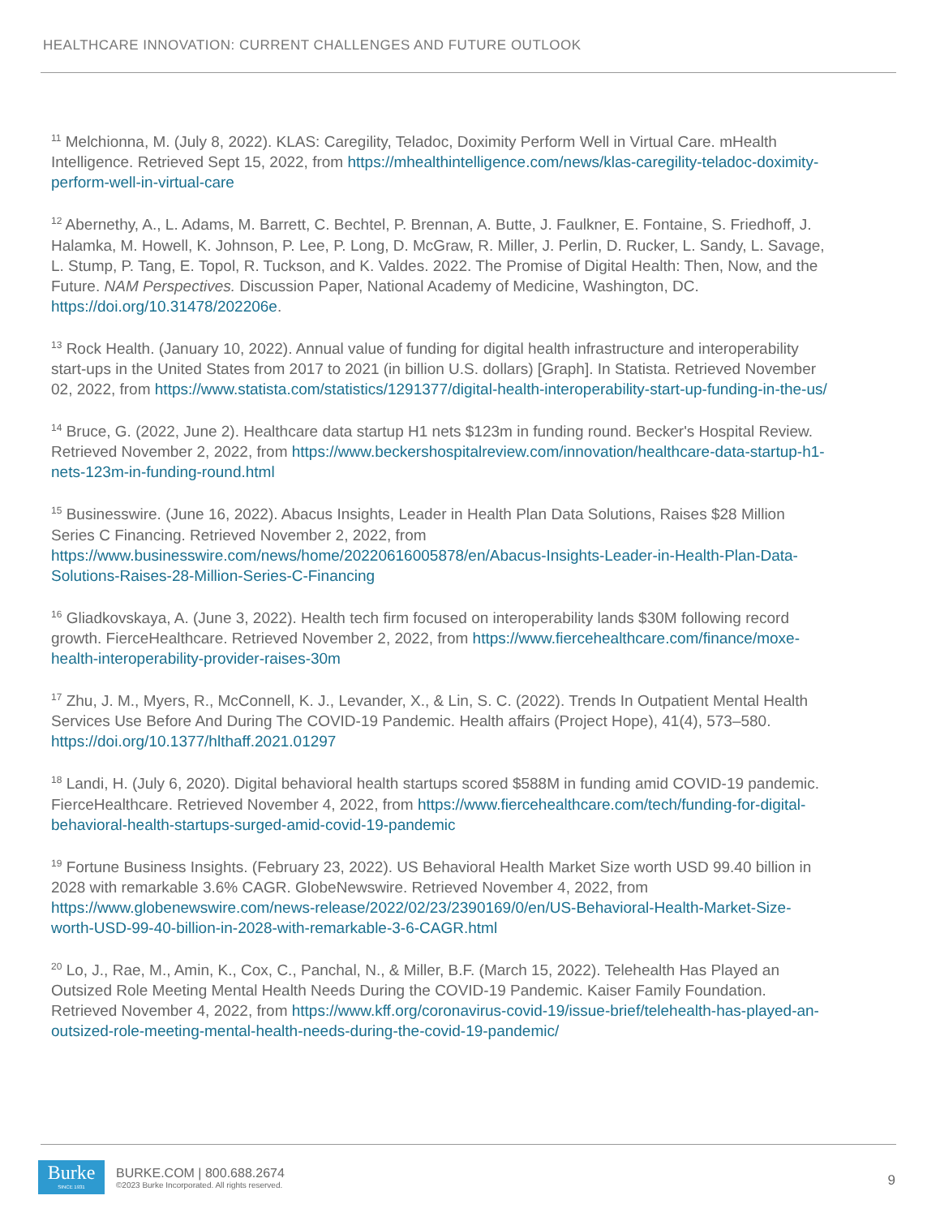HEALTHCARE INNOVATION: CURRENT CHALLENGES AND FUTURE OUTLOOK
<sup>11</sup> Melchionna, M. (July 8, 2022). KLAS: Caregility, Teladoc, Doximity Perform Well in Virtual Care. mHealth Intelligence. Retrieved Sept 15, 2022, from https://mhealthintelligence.com/news/klas-caregility-teladoc-doximity-perform-well-in-virtual-care
<sup>12</sup> Abernethy, A., L. Adams, M. Barrett, C. Bechtel, P. Brennan, A. Butte, J. Faulkner, E. Fontaine, S. Friedhoff, J. Halamka, M. Howell, K. Johnson, P. Lee, P. Long, D. McGraw, R. Miller, J. Perlin, D. Rucker, L. Sandy, L. Savage, L. Stump, P. Tang, E. Topol, R. Tuckson, and K. Valdes. 2022. The Promise of Digital Health: Then, Now, and the Future. NAM Perspectives. Discussion Paper, National Academy of Medicine, Washington, DC. https://doi.org/10.31478/202206e.
<sup>13</sup> Rock Health. (January 10, 2022). Annual value of funding for digital health infrastructure and interoperability start-ups in the United States from 2017 to 2021 (in billion U.S. dollars) [Graph]. In Statista. Retrieved November 02, 2022, from https://www.statista.com/statistics/1291377/digital-health-interoperability-start-up-funding-in-the-us/
<sup>14</sup> Bruce, G. (2022, June 2). Healthcare data startup H1 nets $123m in funding round. Becker's Hospital Review. Retrieved November 2, 2022, from https://www.beckershospitalreview.com/innovation/healthcare-data-startup-h1-nets-123m-in-funding-round.html
<sup>15</sup> Businesswire. (June 16, 2022). Abacus Insights, Leader in Health Plan Data Solutions, Raises $28 Million Series C Financing. Retrieved November 2, 2022, from https://www.businesswire.com/news/home/20220616005878/en/Abacus-Insights-Leader-in-Health-Plan-Data-Solutions-Raises-28-Million-Series-C-Financing
<sup>16</sup> Gliadkovskaya, A. (June 3, 2022). Health tech firm focused on interoperability lands $30M following record growth. FierceHealthcare. Retrieved November 2, 2022, from https://www.fiercehealthcare.com/finance/moxe-health-interoperability-provider-raises-30m
<sup>17</sup> Zhu, J. M., Myers, R., McConnell, K. J., Levander, X., & Lin, S. C. (2022). Trends In Outpatient Mental Health Services Use Before And During The COVID-19 Pandemic. Health affairs (Project Hope), 41(4), 573–580. https://doi.org/10.1377/hlthaff.2021.01297
<sup>18</sup> Landi, H. (July 6, 2020). Digital behavioral health startups scored $588M in funding amid COVID-19 pandemic. FierceHealthcare. Retrieved November 4, 2022, from https://www.fiercehealthcare.com/tech/funding-for-digital-behavioral-health-startups-surged-amid-covid-19-pandemic
<sup>19</sup> Fortune Business Insights. (February 23, 2022). US Behavioral Health Market Size worth USD 99.40 billion in 2028 with remarkable 3.6% CAGR. GlobeNewswire. Retrieved November 4, 2022, from https://www.globenewswire.com/news-release/2022/02/23/2390169/0/en/US-Behavioral-Health-Market-Size-worth-USD-99-40-billion-in-2028-with-remarkable-3-6-CAGR.html
<sup>20</sup> Lo, J., Rae, M., Amin, K., Cox, C., Panchal, N., & Miller, B.F. (March 15, 2022). Telehealth Has Played an Outsized Role Meeting Mental Health Needs During the COVID-19 Pandemic. Kaiser Family Foundation. Retrieved November 4, 2022, from https://www.kff.org/coronavirus-covid-19/issue-brief/telehealth-has-played-an-outsized-role-meeting-mental-health-needs-during-the-covid-19-pandemic/
Burke
SINCE 1931
BURKE.COM | 800.688.2674
©2023 Burke Incorporated. All rights reserved.
9